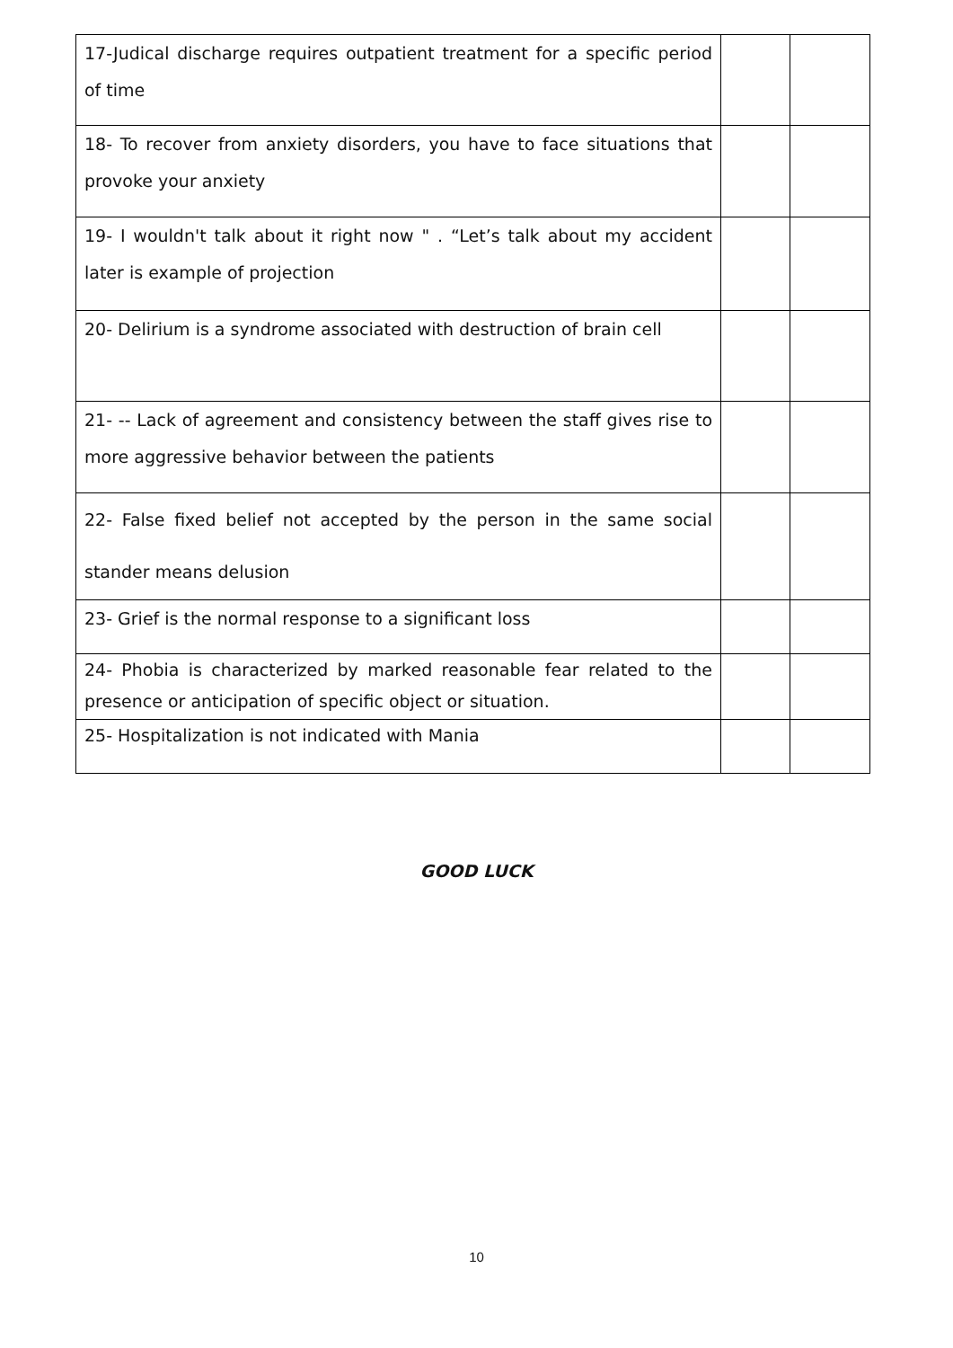| 17-Judical discharge requires outpatient treatment for a specific period of time | | |
| 18- To recover from anxiety disorders, you have to face situations that provoke your anxiety | | |
| 19- I wouldn't talk about it right now " . “Let’s talk about my accident later is example of projection | | |
| 20- Delirium is a syndrome associated with destruction of brain cell | | |
| 21- -- Lack of agreement and consistency between the staff gives rise to more aggressive behavior between the patients | | |
| 22- False fixed belief not accepted by the person in the same social stander means delusion | | |
| 23- Grief is the normal response to a significant loss | | |
| 24- Phobia is characterized by marked reasonable fear related to the presence or anticipation of specific object or situation. | | |
| 25- Hospitalization is not indicated with Mania | | |
GOOD LUCK
10